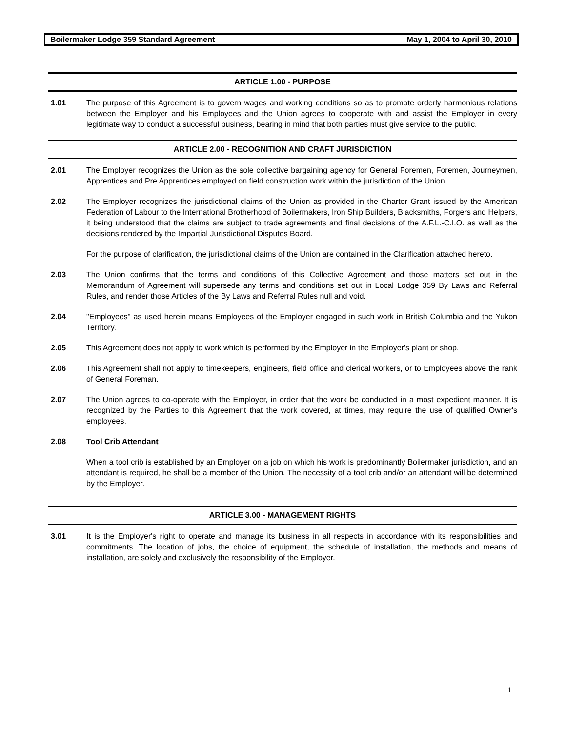Boilermaker Lodge 359 Standard Agreement May 1, 2004 to April 30, 2010
ARTICLE 1.00 - PURPOSE
1.01 The purpose of this Agreement is to govern wages and working conditions so as to promote orderly harmonious relations between the Employer and his Employees and the Union agrees to cooperate with and assist the Employer in every legitimate way to conduct a successful business, bearing in mind that both parties must give service to the public.
ARTICLE 2.00 - RECOGNITION AND CRAFT JURISDICTION
2.01 The Employer recognizes the Union as the sole collective bargaining agency for General Foremen, Foremen, Journeymen, Apprentices and Pre Apprentices employed on field construction work within the jurisdiction of the Union.
2.02 The Employer recognizes the jurisdictional claims of the Union as provided in the Charter Grant issued by the American Federation of Labour to the International Brotherhood of Boilermakers, Iron Ship Builders, Blacksmiths, Forgers and Helpers, it being understood that the claims are subject to trade agreements and final decisions of the A.F.L.-C.I.O. as well as the decisions rendered by the Impartial Jurisdictional Disputes Board.
For the purpose of clarification, the jurisdictional claims of the Union are contained in the Clarification attached hereto.
2.03 The Union confirms that the terms and conditions of this Collective Agreement and those matters set out in the Memorandum of Agreement will supersede any terms and conditions set out in Local Lodge 359 By Laws and Referral Rules, and render those Articles of the By Laws and Referral Rules null and void.
2.04 "Employees" as used herein means Employees of the Employer engaged in such work in British Columbia and the Yukon Territory.
2.05 This Agreement does not apply to work which is performed by the Employer in the Employer's plant or shop.
2.06 This Agreement shall not apply to timekeepers, engineers, field office and clerical workers, or to Employees above the rank of General Foreman.
2.07 The Union agrees to co-operate with the Employer, in order that the work be conducted in a most expedient manner. It is recognized by the Parties to this Agreement that the work covered, at times, may require the use of qualified Owner's employees.
2.08 Tool Crib Attendant
When a tool crib is established by an Employer on a job on which his work is predominantly Boilermaker jurisdiction, and an attendant is required, he shall be a member of the Union. The necessity of a tool crib and/or an attendant will be determined by the Employer.
ARTICLE 3.00 - MANAGEMENT RIGHTS
3.01 It is the Employer's right to operate and manage its business in all respects in accordance with its responsibilities and commitments. The location of jobs, the choice of equipment, the schedule of installation, the methods and means of installation, are solely and exclusively the responsibility of the Employer.
1